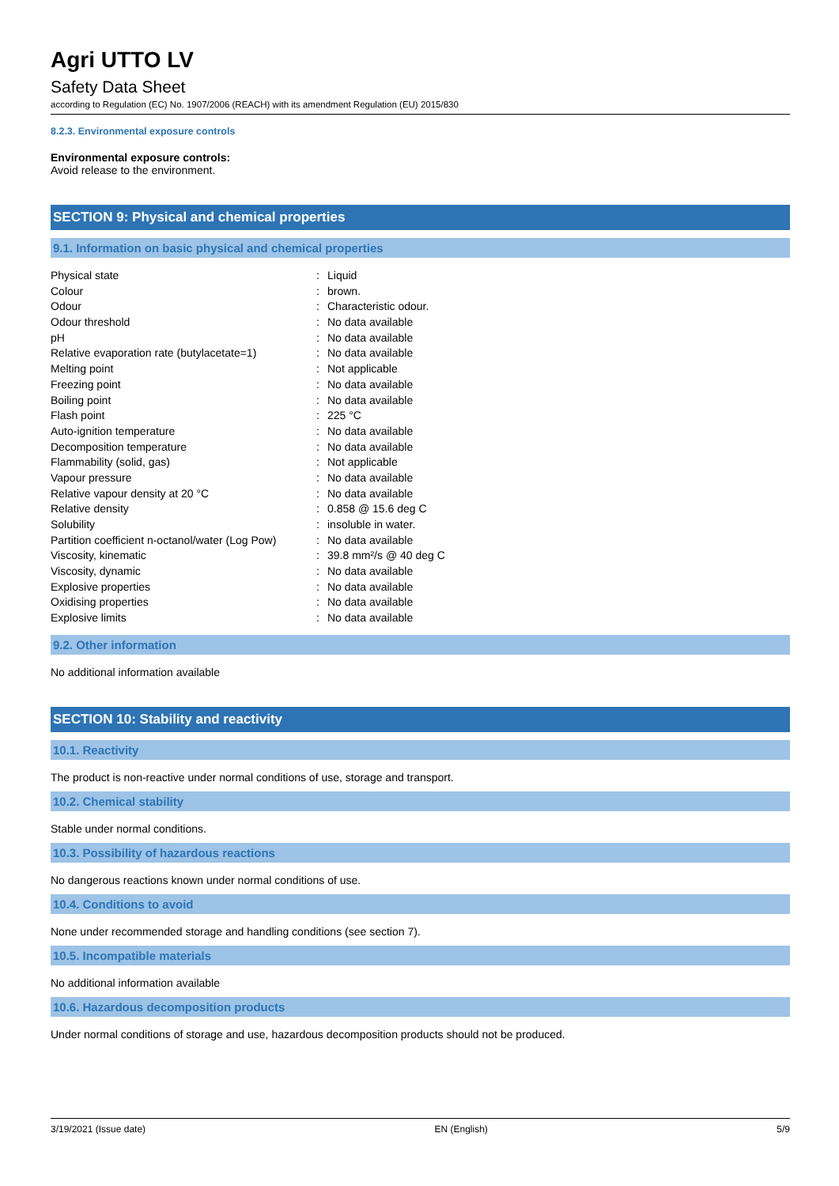Agri UTTO LV
Safety Data Sheet
according to Regulation (EC) No. 1907/2006 (REACH) with its amendment Regulation (EU) 2015/830
8.2.3. Environmental exposure controls
Environmental exposure controls:
Avoid release to the environment.
SECTION 9: Physical and chemical properties
9.1. Information on basic physical and chemical properties
| Physical state | : | Liquid |
| Colour | : | brown. |
| Odour | : | Characteristic odour. |
| Odour threshold | : | No data available |
| pH | : | No data available |
| Relative evaporation rate (butylacetate=1) | : | No data available |
| Melting point | : | Not applicable |
| Freezing point | : | No data available |
| Boiling point | : | No data available |
| Flash point | : | 225 °C |
| Auto-ignition temperature | : | No data available |
| Decomposition temperature | : | No data available |
| Flammability (solid, gas) | : | Not applicable |
| Vapour pressure | : | No data available |
| Relative vapour density at 20 °C | : | No data available |
| Relative density | : | 0.858 @ 15.6 deg C |
| Solubility | : | insoluble in water. |
| Partition coefficient n-octanol/water (Log Pow) | : | No data available |
| Viscosity, kinematic | : | 39.8 mm²/s @ 40 deg C |
| Viscosity, dynamic | : | No data available |
| Explosive properties | : | No data available |
| Oxidising properties | : | No data available |
| Explosive limits | : | No data available |
9.2. Other information
No additional information available
SECTION 10: Stability and reactivity
10.1. Reactivity
The product is non-reactive under normal conditions of use, storage and transport.
10.2. Chemical stability
Stable under normal conditions.
10.3. Possibility of hazardous reactions
No dangerous reactions known under normal conditions of use.
10.4. Conditions to avoid
None under recommended storage and handling conditions (see section 7).
10.5. Incompatible materials
No additional information available
10.6. Hazardous decomposition products
Under normal conditions of storage and use, hazardous decomposition products should not be produced.
3/19/2021 (Issue date) EN (English) 5/9